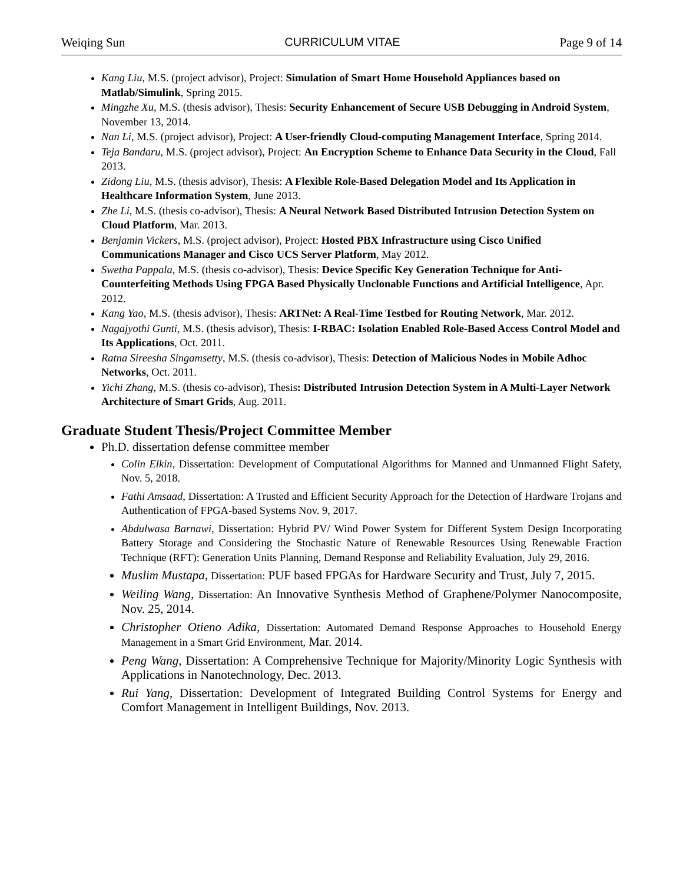Weiqing Sun CURRICULUM VITAE Page 9 of 14
Kang Liu, M.S. (project advisor), Project: Simulation of Smart Home Household Appliances based on Matlab/Simulink, Spring 2015.
Mingzhe Xu, M.S. (thesis advisor), Thesis: Security Enhancement of Secure USB Debugging in Android System, November 13, 2014.
Nan Li, M.S. (project advisor), Project: A User-friendly Cloud-computing Management Interface, Spring 2014.
Teja Bandaru, M.S. (project advisor), Project: An Encryption Scheme to Enhance Data Security in the Cloud, Fall 2013.
Zidong Liu, M.S. (thesis advisor), Thesis: A Flexible Role-Based Delegation Model and Its Application in Healthcare Information System, June 2013.
Zhe Li, M.S. (thesis co-advisor), Thesis: A Neural Network Based Distributed Intrusion Detection System on Cloud Platform, Mar. 2013.
Benjamin Vickers, M.S. (project advisor), Project: Hosted PBX Infrastructure using Cisco Unified Communications Manager and Cisco UCS Server Platform, May 2012.
Swetha Pappala, M.S. (thesis co-advisor), Thesis: Device Specific Key Generation Technique for Anti-Counterfeiting Methods Using FPGA Based Physically Unclonable Functions and Artificial Intelligence, Apr. 2012.
Kang Yao, M.S. (thesis advisor), Thesis: ARTNet: A Real-Time Testbed for Routing Network, Mar. 2012.
Nagajyothi Gunti, M.S. (thesis advisor), Thesis: I-RBAC: Isolation Enabled Role-Based Access Control Model and Its Applications, Oct. 2011.
Ratna Sireesha Singamsetty, M.S. (thesis co-advisor), Thesis: Detection of Malicious Nodes in Mobile Adhoc Networks, Oct. 2011.
Yichi Zhang, M.S. (thesis co-advisor), Thesis: Distributed Intrusion Detection System in A Multi-Layer Network Architecture of Smart Grids, Aug. 2011.
Graduate Student Thesis/Project Committee Member
Ph.D. dissertation defense committee member
Colin Elkin, Dissertation: Development of Computational Algorithms for Manned and Unmanned Flight Safety, Nov. 5, 2018.
Fathi Amsaad, Dissertation: A Trusted and Efficient Security Approach for the Detection of Hardware Trojans and Authentication of FPGA-based Systems Nov. 9, 2017.
Abdulwasa Barnawi, Dissertation: Hybrid PV/ Wind Power System for Different System Design Incorporating Battery Storage and Considering the Stochastic Nature of Renewable Resources Using Renewable Fraction Technique (RFT): Generation Units Planning, Demand Response and Reliability Evaluation, July 29, 2016.
Muslim Mustapa, Dissertation: PUF based FPGAs for Hardware Security and Trust, July 7, 2015.
Weiling Wang, Dissertation: An Innovative Synthesis Method of Graphene/Polymer Nanocomposite, Nov. 25, 2014.
Christopher Otieno Adika, Dissertation: Automated Demand Response Approaches to Household Energy Management in a Smart Grid Environment, Mar. 2014.
Peng Wang, Dissertation: A Comprehensive Technique for Majority/Minority Logic Synthesis with Applications in Nanotechnology, Dec. 2013.
Rui Yang, Dissertation: Development of Integrated Building Control Systems for Energy and Comfort Management in Intelligent Buildings, Nov. 2013.